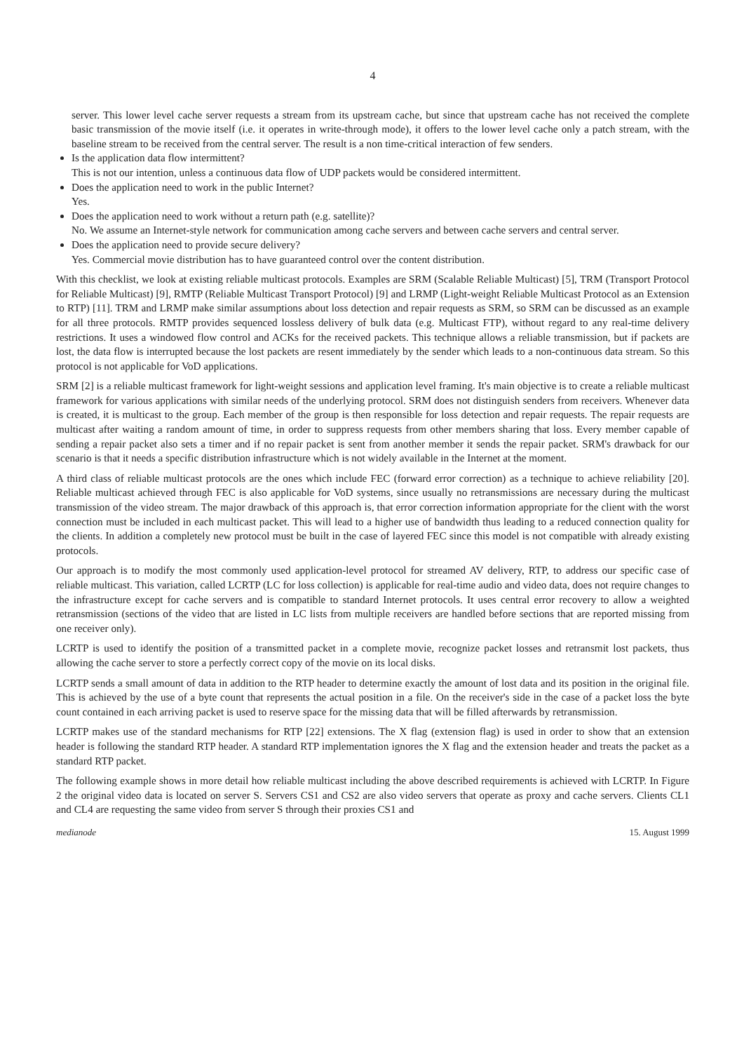4
server. This lower level cache server requests a stream from its upstream cache, but since that upstream cache has not received the complete basic transmission of the movie itself (i.e. it operates in write-through mode), it offers to the lower level cache only a patch stream, with the baseline stream to be received from the central server. The result is a non time-critical interaction of few senders.
Is the application data flow intermittent?
This is not our intention, unless a continuous data flow of UDP packets would be considered intermittent.
Does the application need to work in the public Internet?
Yes.
Does the application need to work without a return path (e.g. satellite)?
No. We assume an Internet-style network for communication among cache servers and between cache servers and central server.
Does the application need to provide secure delivery?
Yes. Commercial movie distribution has to have guaranteed control over the content distribution.
With this checklist, we look at existing reliable multicast protocols. Examples are SRM (Scalable Reliable Multicast) [5], TRM (Transport Protocol for Reliable Multicast) [9], RMTP (Reliable Multicast Transport Protocol) [9] and LRMP (Light-weight Reliable Multicast Protocol as an Extension to RTP) [11]. TRM and LRMP make similar assumptions about loss detection and repair requests as SRM, so SRM can be discussed as an example for all three protocols. RMTP provides sequenced lossless delivery of bulk data (e.g. Multicast FTP), without regard to any real-time delivery restrictions. It uses a windowed flow control and ACKs for the received packets. This technique allows a reliable transmission, but if packets are lost, the data flow is interrupted because the lost packets are resent immediately by the sender which leads to a non-continuous data stream. So this protocol is not applicable for VoD applications.
SRM [2] is a reliable multicast framework for light-weight sessions and application level framing. It's main objective is to create a reliable multicast framework for various applications with similar needs of the underlying protocol. SRM does not distinguish senders from receivers. Whenever data is created, it is multicast to the group. Each member of the group is then responsible for loss detection and repair requests. The repair requests are multicast after waiting a random amount of time, in order to suppress requests from other members sharing that loss. Every member capable of sending a repair packet also sets a timer and if no repair packet is sent from another member it sends the repair packet. SRM's drawback for our scenario is that it needs a specific distribution infrastructure which is not widely available in the Internet at the moment.
A third class of reliable multicast protocols are the ones which include FEC (forward error correction) as a technique to achieve reliability [20]. Reliable multicast achieved through FEC is also applicable for VoD systems, since usually no retransmissions are necessary during the multicast transmission of the video stream. The major drawback of this approach is, that error correction information appropriate for the client with the worst connection must be included in each multicast packet. This will lead to a higher use of bandwidth thus leading to a reduced connection quality for the clients. In addition a completely new protocol must be built in the case of layered FEC since this model is not compatible with already existing protocols.
Our approach is to modify the most commonly used application-level protocol for streamed AV delivery, RTP, to address our specific case of reliable multicast. This variation, called LCRTP (LC for loss collection) is applicable for real-time audio and video data, does not require changes to the infrastructure except for cache servers and is compatible to standard Internet protocols. It uses central error recovery to allow a weighted retransmission (sections of the video that are listed in LC lists from multiple receivers are handled before sections that are reported missing from one receiver only).
LCRTP is used to identify the position of a transmitted packet in a complete movie, recognize packet losses and retransmit lost packets, thus allowing the cache server to store a perfectly correct copy of the movie on its local disks.
LCRTP sends a small amount of data in addition to the RTP header to determine exactly the amount of lost data and its position in the original file. This is achieved by the use of a byte count that represents the actual position in a file. On the receiver's side in the case of a packet loss the byte count contained in each arriving packet is used to reserve space for the missing data that will be filled afterwards by retransmission.
LCRTP makes use of the standard mechanisms for RTP [22] extensions. The X flag (extension flag) is used in order to show that an extension header is following the standard RTP header. A standard RTP implementation ignores the X flag and the extension header and treats the packet as a standard RTP packet.
The following example shows in more detail how reliable multicast including the above described requirements is achieved with LCRTP. In Figure 2 the original video data is located on server S. Servers CS1 and CS2 are also video servers that operate as proxy and cache servers. Clients CL1 and CL4 are requesting the same video from server S through their proxies CS1 and
medianode 15. August 1999